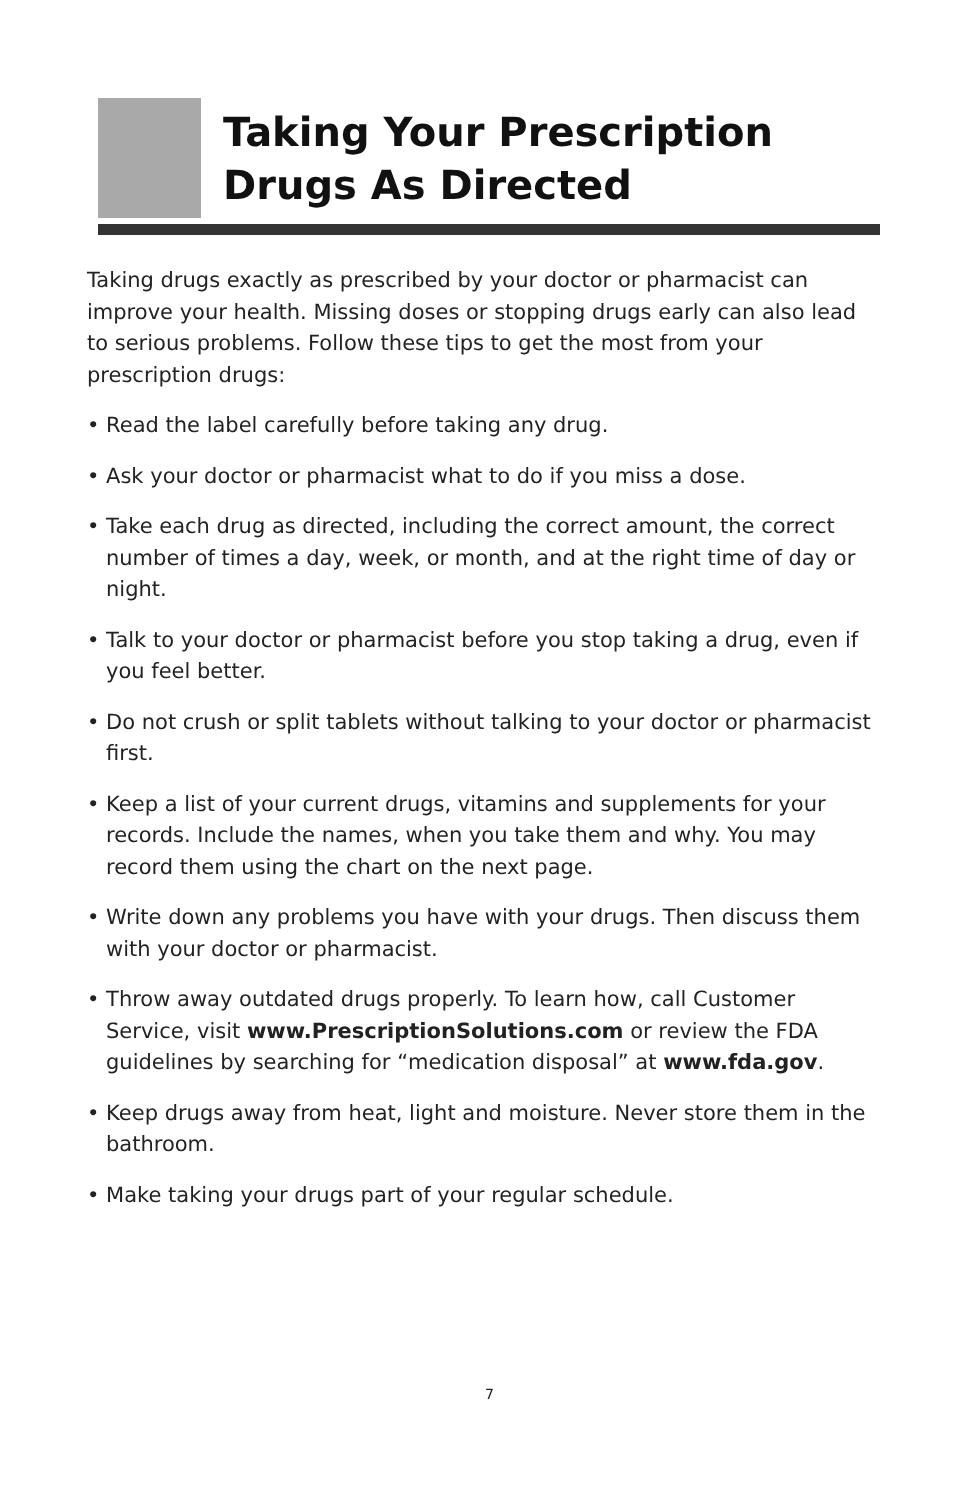Taking Your Prescription
Drugs As Directed
Taking drugs exactly as prescribed by your doctor or pharmacist can improve your health. Missing doses or stopping drugs early can also lead to serious problems. Follow these tips to get the most from your prescription drugs:
• Read the label carefully before taking any drug.
• Ask your doctor or pharmacist what to do if you miss a dose.
• Take each drug as directed, including the correct amount, the correct number of times a day, week, or month, and at the right time of day or night.
• Talk to your doctor or pharmacist before you stop taking a drug, even if you feel better.
• Do not crush or split tablets without talking to your doctor or pharmacist first.
• Keep a list of your current drugs, vitamins and supplements for your records. Include the names, when you take them and why. You may record them using the chart on the next page.
• Write down any problems you have with your drugs. Then discuss them with your doctor or pharmacist.
• Throw away outdated drugs properly. To learn how, call Customer Service, visit www.PrescriptionSolutions.com or review the FDA guidelines by searching for “medication disposal” at www.fda.gov.
• Keep drugs away from heat, light and moisture. Never store them in the bathroom.
• Make taking your drugs part of your regular schedule.
7